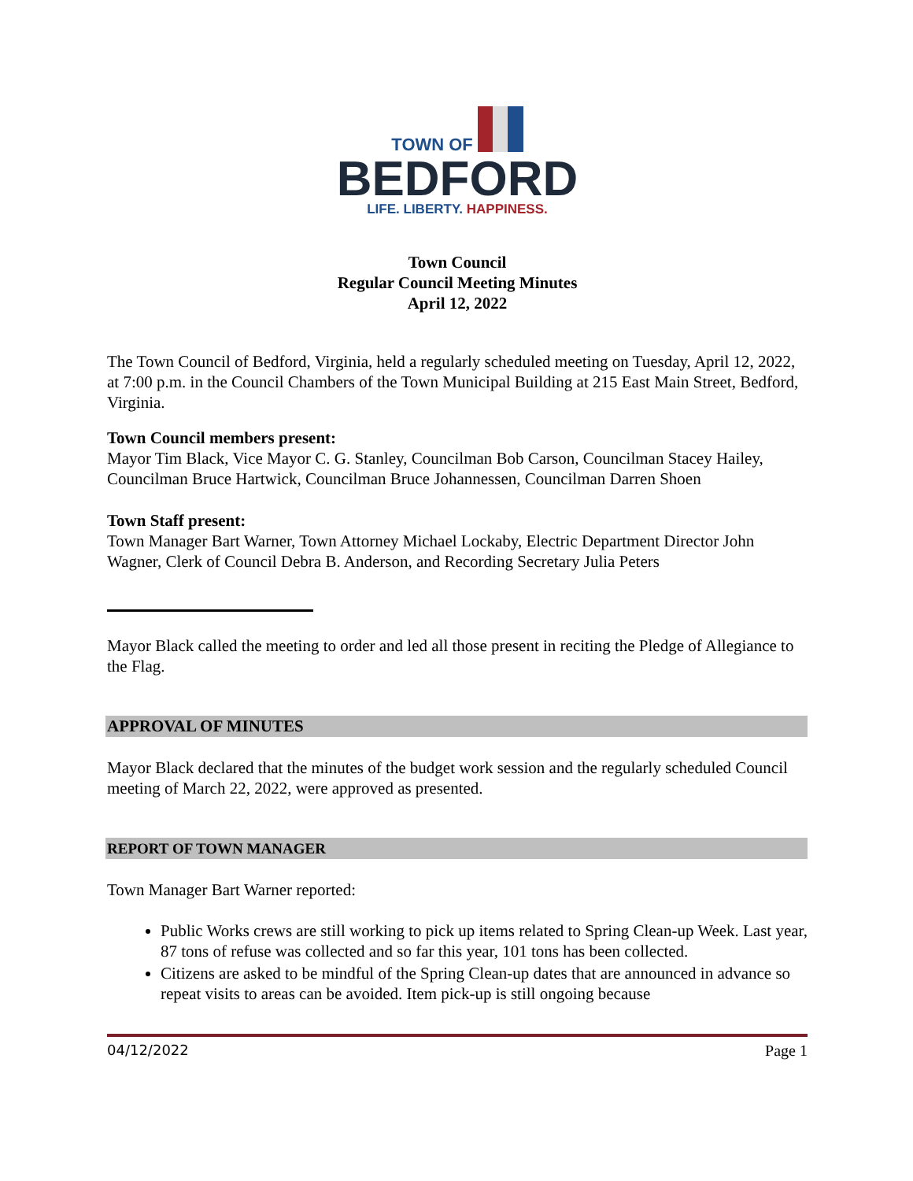TOWN OF
BEDFORD
LIFE. LIBERTY. HAPPINESS.
Town Council
Regular Council Meeting Minutes
April 12, 2022
The Town Council of Bedford, Virginia, held a regularly scheduled meeting on Tuesday, April 12, 2022, at 7:00 p.m. in the Council Chambers of the Town Municipal Building at 215 East Main Street, Bedford, Virginia.
Town Council members present:
Mayor Tim Black, Vice Mayor C. G. Stanley, Councilman Bob Carson, Councilman Stacey Hailey, Councilman Bruce Hartwick, Councilman Bruce Johannessen, Councilman Darren Shoen
Town Staff present:
Town Manager Bart Warner, Town Attorney Michael Lockaby, Electric Department Director John Wagner, Clerk of Council Debra B. Anderson, and Recording Secretary Julia Peters
Mayor Black called the meeting to order and led all those present in reciting the Pledge of Allegiance to the Flag.
APPROVAL OF MINUTES
Mayor Black declared that the minutes of the budget work session and the regularly scheduled Council meeting of March 22, 2022, were approved as presented.
REPORT OF TOWN MANAGER
Town Manager Bart Warner reported:
Public Works crews are still working to pick up items related to Spring Clean-up Week. Last year, 87 tons of refuse was collected and so far this year, 101 tons has been collected.
Citizens are asked to be mindful of the Spring Clean-up dates that are announced in advance so repeat visits to areas can be avoided. Item pick-up is still ongoing because
04/12/2022 Page 1